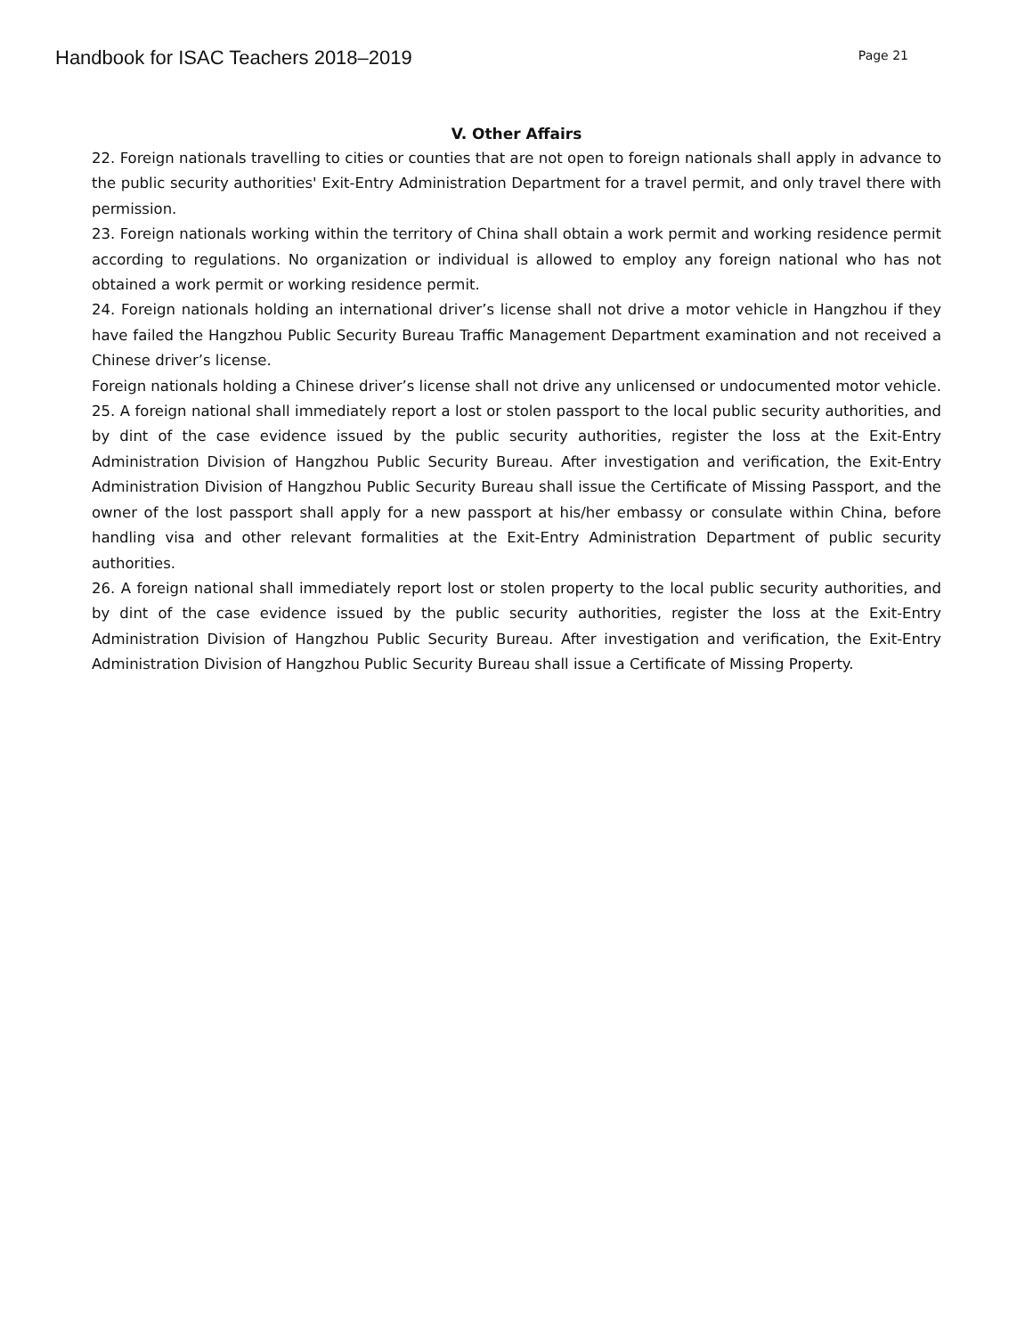Handbook for ISAC Teachers 2018–2019 Page 21
V. Other Affairs
22. Foreign nationals travelling to cities or counties that are not open to foreign nationals shall apply in advance to the public security authorities' Exit-Entry Administration Department for a travel permit, and only travel there with permission.
23. Foreign nationals working within the territory of China shall obtain a work permit and working residence permit according to regulations. No organization or individual is allowed to employ any foreign national who has not obtained a work permit or working residence permit.
24. Foreign nationals holding an international driver’s license shall not drive a motor vehicle in Hangzhou if they have failed the Hangzhou Public Security Bureau Traffic Management Department examination and not received a Chinese driver’s license.
Foreign nationals holding a Chinese driver’s license shall not drive any unlicensed or undocumented motor vehicle.
25. A foreign national shall immediately report a lost or stolen passport to the local public security authorities, and by dint of the case evidence issued by the public security authorities, register the loss at the Exit-Entry Administration Division of Hangzhou Public Security Bureau. After investigation and verification, the Exit-Entry Administration Division of Hangzhou Public Security Bureau shall issue the Certificate of Missing Passport, and the owner of the lost passport shall apply for a new passport at his/her embassy or consulate within China, before handling visa and other relevant formalities at the Exit-Entry Administration Department of public security authorities.
26. A foreign national shall immediately report lost or stolen property to the local public security authorities, and by dint of the case evidence issued by the public security authorities, register the loss at the Exit-Entry Administration Division of Hangzhou Public Security Bureau. After investigation and verification, the Exit-Entry Administration Division of Hangzhou Public Security Bureau shall issue a Certificate of Missing Property.